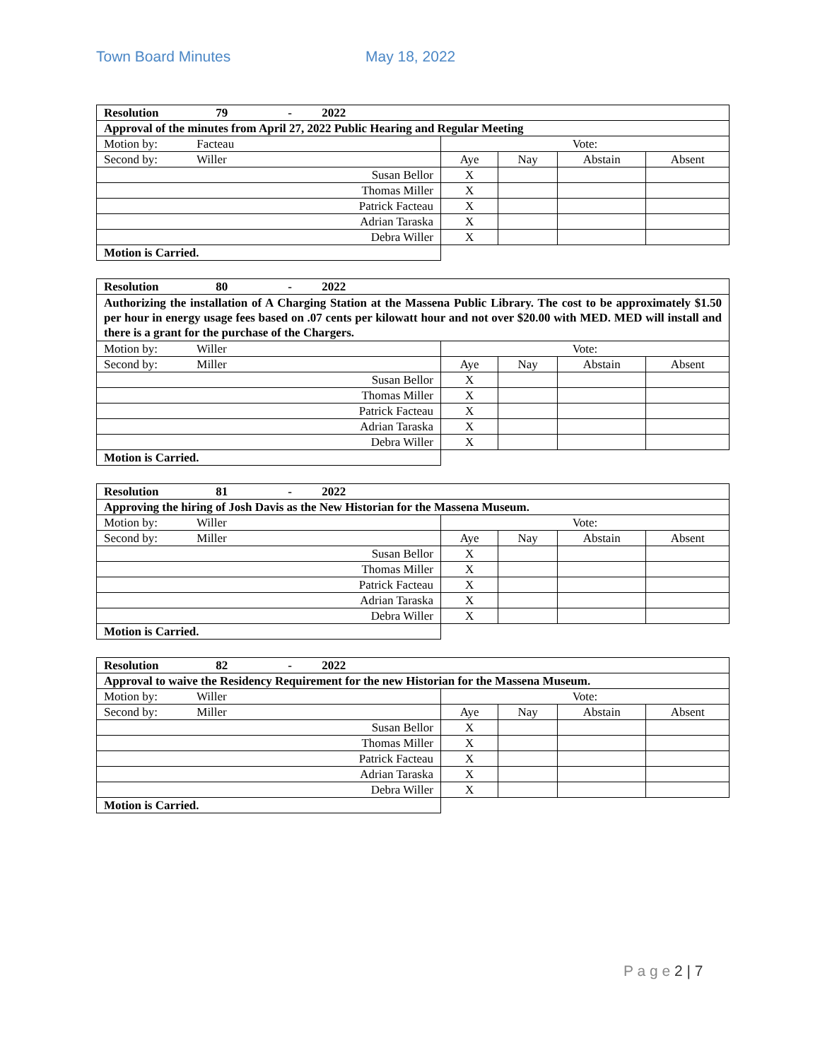Town Board Minutes May 18, 2022
| Resolution 79 - 2022 | | | | |
| Approval of the minutes from April 27, 2022 Public Hearing and Regular Meeting | | | | |
| Motion by: Facteau | Vote: | | | |
| Second by: Willer | Aye | Nay | Abstain | Absent |
| Susan Bellor | X | | | |
| Thomas Miller | X | | | |
| Patrick Facteau | X | | | |
| Adrian Taraska | X | | | |
| Debra Willer | X | | | |
| Motion is Carried. | | | | |
| Resolution 80 - 2022 | | | | |
| Authorizing the installation of A Charging Station at the Massena Public Library. The cost to be approximately $1.50 per hour in energy usage fees based on .07 cents per kilowatt hour and not over $20.00 with MED. MED will install and there is a grant for the purchase of the Chargers. | | | | |
| Motion by: Willer | Vote: | | | |
| Second by: Miller | Aye | Nay | Abstain | Absent |
| Susan Bellor | X | | | |
| Thomas Miller | X | | | |
| Patrick Facteau | X | | | |
| Adrian Taraska | X | | | |
| Debra Willer | X | | | |
| Motion is Carried. | | | | |
| Resolution 81 - 2022 | | | | |
| Approving the hiring of Josh Davis as the New Historian for the Massena Museum. | | | | |
| Motion by: Willer | Vote: | | | |
| Second by: Miller | Aye | Nay | Abstain | Absent |
| Susan Bellor | X | | | |
| Thomas Miller | X | | | |
| Patrick Facteau | X | | | |
| Adrian Taraska | X | | | |
| Debra Willer | X | | | |
| Motion is Carried. | | | | |
| Resolution 82 - 2022 | | | | |
| Approval to waive the Residency Requirement for the new Historian for the Massena Museum. | | | | |
| Motion by: Willer | Vote: | | | |
| Second by: Miller | Aye | Nay | Abstain | Absent |
| Susan Bellor | X | | | |
| Thomas Miller | X | | | |
| Patrick Facteau | X | | | |
| Adrian Taraska | X | | | |
| Debra Willer | X | | | |
| Motion is Carried. | | | | |
P a g e 2 | 7